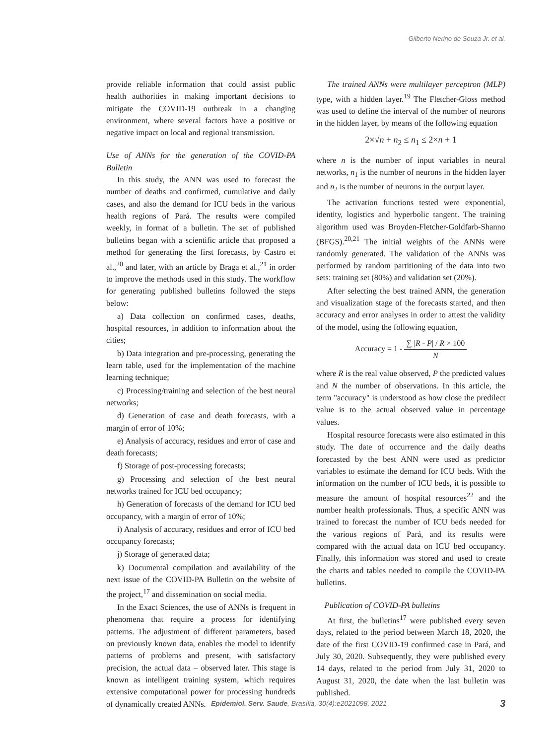Gilberto Nerino de Souza Jr. et al.
provide reliable information that could assist public health authorities in making important decisions to mitigate the COVID-19 outbreak in a changing environment, where several factors have a positive or negative impact on local and regional transmission.
Use of ANNs for the generation of the COVID-PA Bulletin
In this study, the ANN was used to forecast the number of deaths and confirmed, cumulative and daily cases, and also the demand for ICU beds in the various health regions of Pará. The results were compiled weekly, in format of a bulletin. The set of published bulletins began with a scientific article that proposed a method for generating the first forecasts, by Castro et al.,<sup>20</sup> and later, with an article by Braga et al.,<sup>21</sup> in order to improve the methods used in this study. The workflow for generating published bulletins followed the steps below:
a) Data collection on confirmed cases, deaths, hospital resources, in addition to information about the cities;
b) Data integration and pre-processing, generating the learn table, used for the implementation of the machine learning technique;
c) Processing/training and selection of the best neural networks;
d) Generation of case and death forecasts, with a margin of error of 10%;
e) Analysis of accuracy, residues and error of case and death forecasts;
f) Storage of post-processing forecasts;
g) Processing and selection of the best neural networks trained for ICU bed occupancy;
h) Generation of forecasts of the demand for ICU bed occupancy, with a margin of error of 10%;
i) Analysis of accuracy, residues and error of ICU bed occupancy forecasts;
j) Storage of generated data;
k) Documental compilation and availability of the next issue of the COVID-PA Bulletin on the website of the project,<sup>17</sup> and dissemination on social media.
In the Exact Sciences, the use of ANNs is frequent in phenomena that require a process for identifying patterns. The adjustment of different parameters, based on previously known data, enables the model to identify patterns of problems and present, with satisfactory precision, the actual data – observed later. This stage is known as intelligent training system, which requires extensive computational power for processing hundreds of dynamically created ANNs.
The trained ANNs were multilayer perceptron (MLP) type, with a hidden layer.<sup>19</sup> The Fletcher-Gloss method was used to define the interval of the number of neurons in the hidden layer, by means of the following equation
2×√n + n<sub>2</sub> ≤ n<sub>1</sub> ≤ 2×n + 1
where n is the number of input variables in neural networks, n<sub>1</sub> is the number of neurons in the hidden layer and n<sub>2</sub> is the number of neurons in the output layer.
The activation functions tested were exponential, identity, logistics and hyperbolic tangent. The training algorithm used was Broyden-Fletcher-Goldfarb-Shanno (BFGS).<sup>20,21</sup> The initial weights of the ANNs were randomly generated. The validation of the ANNs was performed by random partitioning of the data into two sets: training set (80%) and validation set (20%).
After selecting the best trained ANN, the generation and visualization stage of the forecasts started, and then accuracy and error analyses in order to attest the validity of the model, using the following equation,
Accuracy = 1 - ∑ |R - P| / R × 100 N
where R is the real value observed, P the predicted values and N the number of observations. In this article, the term "accuracy" is understood as how close the predilect value is to the actual observed value in percentage values.
Hospital resource forecasts were also estimated in this study. The date of occurrence and the daily deaths forecasted by the best ANN were used as predictor variables to estimate the demand for ICU beds. With the information on the number of ICU beds, it is possible to measure the amount of hospital resources<sup>22</sup> and the number health professionals. Thus, a specific ANN was trained to forecast the number of ICU beds needed for the various regions of Pará, and its results were compared with the actual data on ICU bed occupancy. Finally, this information was stored and used to create the charts and tables needed to compile the COVID-PA bulletins.
Publication of COVID-PA bulletins
At first, the bulletins<sup>17</sup> were published every seven days, related to the period between March 18, 2020, the date of the first COVID-19 confirmed case in Pará, and July 30, 2020. Subsequently, they were published every 14 days, related to the period from July 31, 2020 to August 31, 2020, the date when the last bulletin was published.
Epidemiol. Serv. Saude, Brasília, 30(4):e2021098, 2021 3